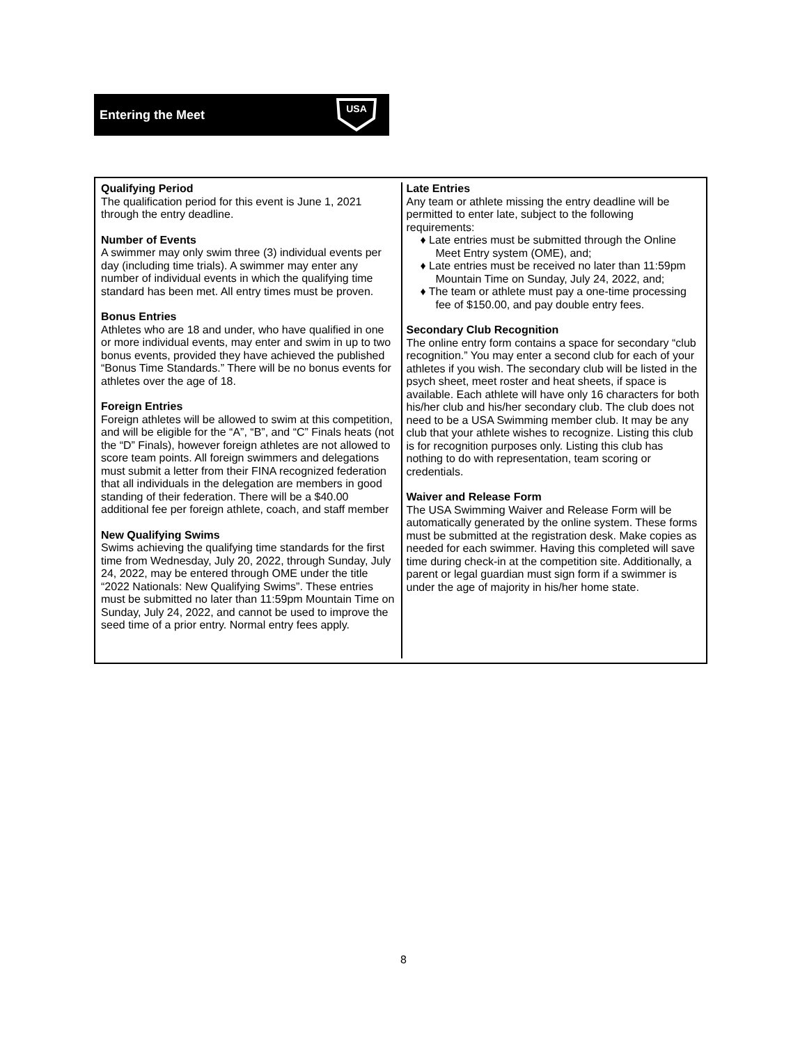Entering the Meet
USA
Qualifying Period
The qualification period for this event is June 1, 2021 through the entry deadline.
Number of Events
A swimmer may only swim three (3) individual events per day (including time trials). A swimmer may enter any number of individual events in which the qualifying time standard has been met. All entry times must be proven.
Bonus Entries
Athletes who are 18 and under, who have qualified in one or more individual events, may enter and swim in up to two bonus events, provided they have achieved the published “Bonus Time Standards.” There will be no bonus events for athletes over the age of 18.
Foreign Entries
Foreign athletes will be allowed to swim at this competition, and will be eligible for the “A”, “B”, and “C” Finals heats (not the “D” Finals), however foreign athletes are not allowed to score team points. All foreign swimmers and delegations must submit a letter from their FINA recognized federation that all individuals in the delegation are members in good standing of their federation. There will be a $40.00 additional fee per foreign athlete, coach, and staff member
New Qualifying Swims
Swims achieving the qualifying time standards for the first time from Wednesday, July 20, 2022, through Sunday, July 24, 2022, may be entered through OME under the title “2022 Nationals: New Qualifying Swims”. These entries must be submitted no later than 11:59pm Mountain Time on Sunday, July 24, 2022, and cannot be used to improve the seed time of a prior entry. Normal entry fees apply.
Late Entries
Any team or athlete missing the entry deadline will be permitted to enter late, subject to the following requirements:
♦ Late entries must be submitted through the Online Meet Entry system (OME), and;
♦ Late entries must be received no later than 11:59pm Mountain Time on Sunday, July 24, 2022, and;
♦ The team or athlete must pay a one-time processing fee of $150.00, and pay double entry fees.
Secondary Club Recognition
The online entry form contains a space for secondary “club recognition.” You may enter a second club for each of your athletes if you wish. The secondary club will be listed in the psych sheet, meet roster and heat sheets, if space is available. Each athlete will have only 16 characters for both his/her club and his/her secondary club. The club does not need to be a USA Swimming member club. It may be any club that your athlete wishes to recognize. Listing this club is for recognition purposes only. Listing this club has nothing to do with representation, team scoring or credentials.
Waiver and Release Form
The USA Swimming Waiver and Release Form will be automatically generated by the online system. These forms must be submitted at the registration desk. Make copies as needed for each swimmer. Having this completed will save time during check-in at the competition site. Additionally, a parent or legal guardian must sign form if a swimmer is under the age of majority in his/her home state.
8